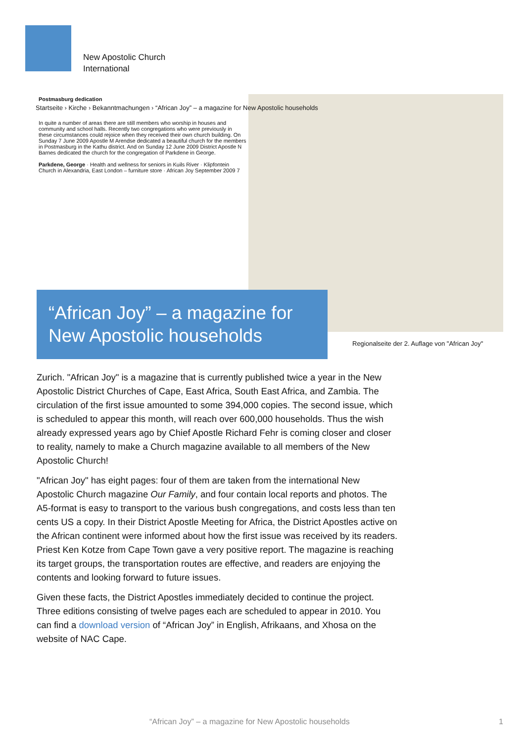New Apostolic Church
International
Postmasburg dedication
In quite a number of areas there are still members who worship in houses and community and school halls. Recently two congregations who were previously in these circumstances could rejoice when they received their own church building. On Sunday 7 June 2009 Apostle M Arendse dedicated a beautiful church for the members in Postmasburg in the Kathu district. And on Sunday 12 June 2009 District Apostle N Barnes dedicated the church for the congregation of Parkdene in George.
Parkdene, George · Health and wellness for seniors in Kuils River · Klipfontein Church in Alexandria, East London – furniture store · African Joy September 2009 7
Startseite › Kirche › Bekanntmachungen › “African Joy” – a magazine for New Apostolic households
“African Joy” – a magazine for New Apostolic households
Regionalseite der 2. Auflage von "African Joy"
Zurich. "African Joy" is a magazine that is currently published twice a year in the New Apostolic District Churches of Cape, East Africa, South East Africa, and Zambia. The circulation of the first issue amounted to some 394,000 copies. The second issue, which is scheduled to appear this month, will reach over 600,000 households. Thus the wish already expressed years ago by Chief Apostle Richard Fehr is coming closer and closer to reality, namely to make a Church magazine available to all members of the New Apostolic Church!
"African Joy" has eight pages: four of them are taken from the international New Apostolic Church magazine Our Family, and four contain local reports and photos. The A5-format is easy to transport to the various bush congregations, and costs less than ten cents US a copy. In their District Apostle Meeting for Africa, the District Apostles active on the African continent were informed about how the first issue was received by its readers. Priest Ken Kotze from Cape Town gave a very positive report. The magazine is reaching its target groups, the transportation routes are effective, and readers are enjoying the contents and looking forward to future issues.
Given these facts, the District Apostles immediately decided to continue the project. Three editions consisting of twelve pages each are scheduled to appear in 2010. You can find a download version of “African Joy” in English, Afrikaans, and Xhosa on the website of NAC Cape.
“African Joy” – a magazine for New Apostolic households
1